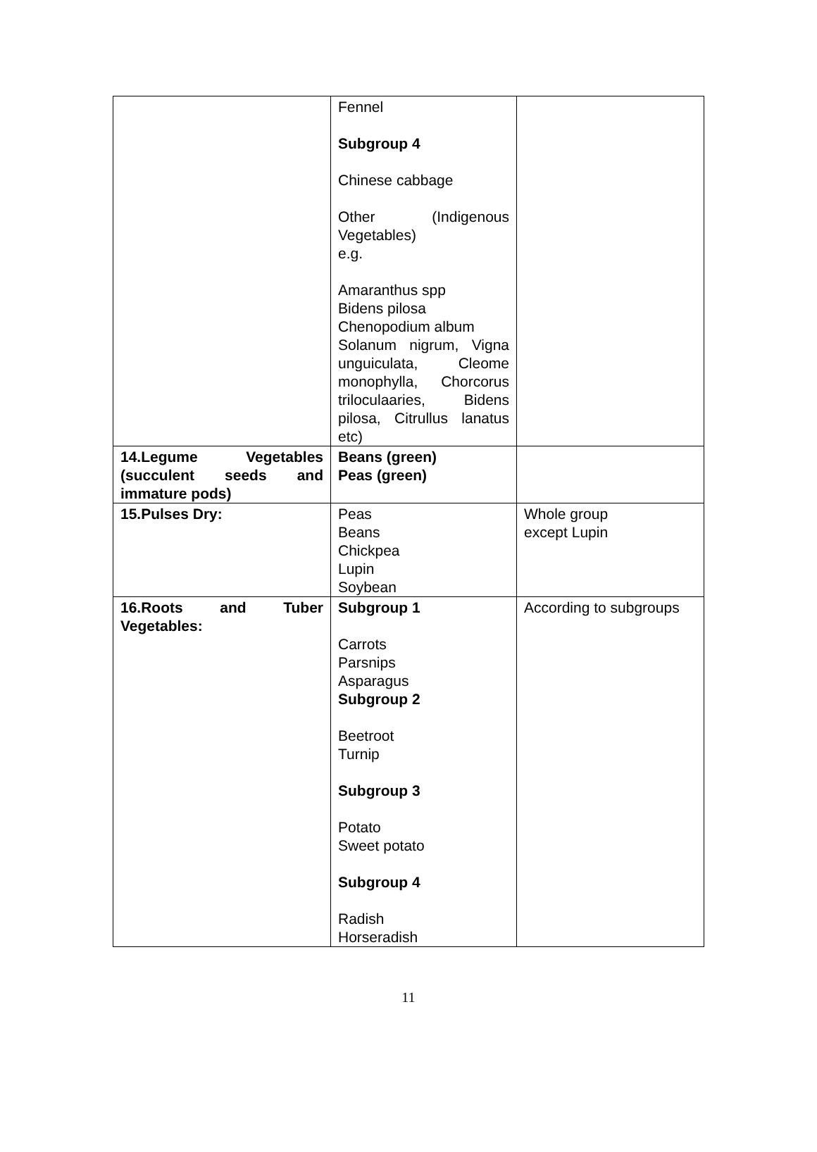| | Fennel Subgroup 4 Chinese cabbage Other (Indigenous Vegetables) e.g. Amaranthus spp Bidens pilosa Chenopodium album Solanum nigrum, Vigna unguiculata, Cleome monophylla, Chorcorus triloculaaries, Bidens pilosa, Citrullus lanatus etc) | |
| 14.Legume Vegetables (succulent seeds and immature pods) | Beans (green) Peas (green) | |
| 15.Pulses Dry: | Peas Beans Chickpea Lupin Soybean | Whole group except Lupin |
| 16.Roots and Tuber Vegetables: | Subgroup 1 Carrots Parsnips Asparagus Subgroup 2 Beetroot Turnip Subgroup 3 Potato Sweet potato Subgroup 4 Radish Horseradish | According to subgroups |
11